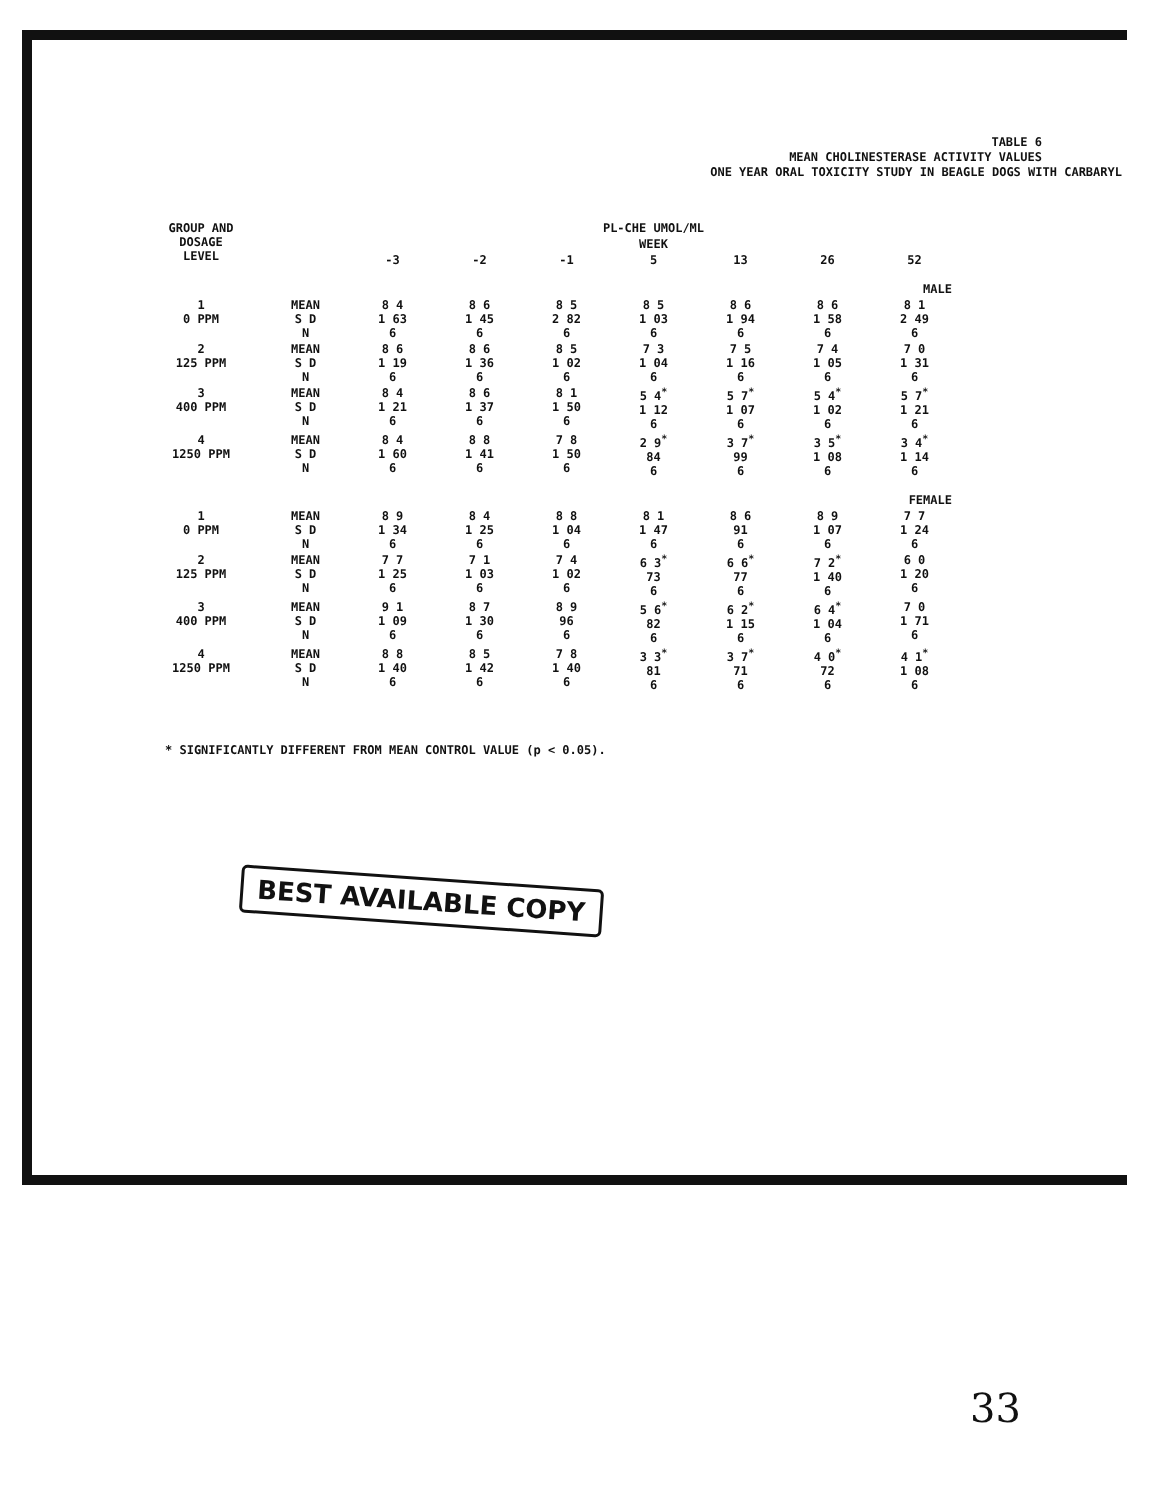TABLE 6
MEAN CHOLINESTERASE ACTIVITY VALUES
ONE YEAR ORAL TOXICITY STUDY IN BEAGLE DOGS WITH CARBARYL
| GROUP AND DOSAGE LEVEL | | PL-CHE UMOL/ML | | | | | | |
| --- | --- | --- | --- | --- | --- | --- | --- | --- |
| | | WEEK | | | | | | |
| | | -3 | -2 | -1 | 5 | 13 | 26 | 52 |
| MALE | | | | | | | | |
| 1 0 PPM | MEAN S D N | 8 4 1 63 6 | 8 6 1 45 6 | 8 5 2 82 6 | 8 5 1 03 6 | 8 6 1 94 6 | 8 6 1 58 6 | 8 1 2 49 6 |
| 2 125 PPM | MEAN S D N | 8 6 1 19 6 | 8 6 1 36 6 | 8 5 1 02 6 | 7 3 1 04 6 | 7 5 1 16 6 | 7 4 1 05 6 | 7 0 1 31 6 |
| 3 400 PPM | MEAN S D N | 8 4 1 21 6 | 8 6 1 37 6 | 8 1 1 50 6 | 5 4<sup>*</sup> 1 12 6 | 5 7<sup>*</sup> 1 07 6 | 5 4<sup>*</sup> 1 02 6 | 5 7<sup>*</sup> 1 21 6 |
| 4 1250 PPM | MEAN S D N | 8 4 1 60 6 | 8 8 1 41 6 | 7 8 1 50 6 | 2 9<sup>*</sup> 84 6 | 3 7<sup>*</sup> 99 6 | 3 5<sup>*</sup> 1 08 6 | 3 4<sup>*</sup> 1 14 6 |
| FEMALE | | | | | | | | |
| 1 0 PPM | MEAN S D N | 8 9 1 34 6 | 8 4 1 25 6 | 8 8 1 04 6 | 8 1 1 47 6 | 8 6 91 6 | 8 9 1 07 6 | 7 7 1 24 6 |
| 2 125 PPM | MEAN S D N | 7 7 1 25 6 | 7 1 1 03 6 | 7 4 1 02 6 | 6 3<sup>*</sup> 73 6 | 6 6<sup>*</sup> 77 6 | 7 2<sup>*</sup> 1 40 6 | 6 0 1 20 6 |
| 3 400 PPM | MEAN S D N | 9 1 1 09 6 | 8 7 1 30 6 | 8 9 96 6 | 5 6<sup>*</sup> 82 6 | 6 2<sup>*</sup> 1 15 6 | 6 4<sup>*</sup> 1 04 6 | 7 0 1 71 6 |
| 4 1250 PPM | MEAN S D N | 8 8 1 40 6 | 8 5 1 42 6 | 7 8 1 40 6 | 3 3<sup>*</sup> 81 6 | 3 7<sup>*</sup> 71 6 | 4 0<sup>*</sup> 72 6 | 4 1<sup>*</sup> 1 08 6 |
* SIGNIFICANTLY DIFFERENT FROM MEAN CONTROL VALUE (p < 0.05).
BEST AVAILABLE COPY
33